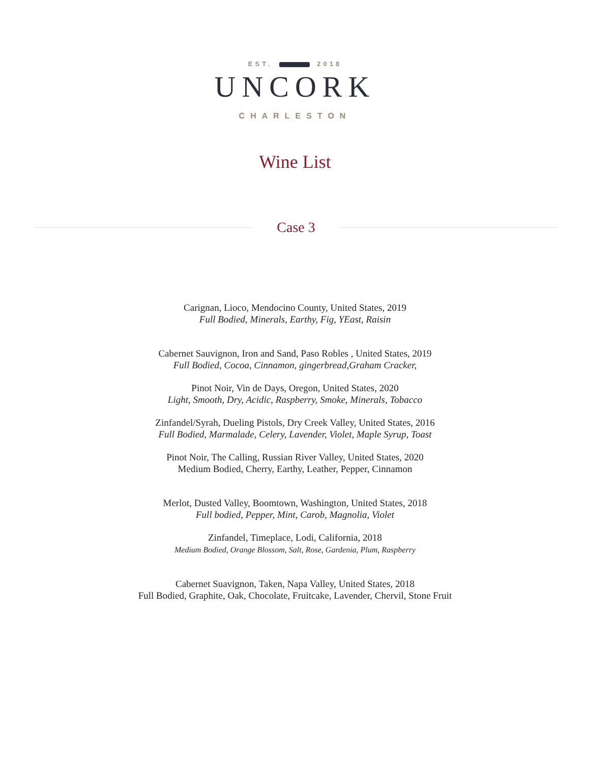EST. 2018
UNCORK
CHARLESTON
Wine List
Case 3
Carignan, Lioco, Mendocino County, United States, 2019
Full Bodied, Minerals, Earthy, Fig, YEast, Raisin
Cabernet Sauvignon, Iron and Sand, Paso Robles , United States, 2019
Full Bodied, Cocoa, Cinnamon, gingerbread,Graham Cracker,
Pinot Noir, Vin de Days, Oregon, United States, 2020
Light, Smooth, Dry, Acidic, Raspberry, Smoke, Minerals, Tobacco
Zinfandel/Syrah, Dueling Pistols, Dry Creek Valley, United States, 2016
Full Bodied, Marmalade, Celery, Lavender, Violet, Maple Syrup, Toast
Pinot Noir, The Calling, Russian River Valley, United States, 2020
Medium Bodied, Cherry, Earthy, Leather, Pepper, Cinnamon
Merlot, Dusted Valley, Boomtown, Washington, United States, 2018
Full bodied, Pepper, Mint, Carob, Magnolia, Violet
Zinfandel, Timeplace, Lodi, California, 2018
Medium Bodied, Orange Blossom, Salt, Rose, Gardenia, Plum, Raspberry
Cabernet Suavignon, Taken, Napa Valley, United States, 2018
Full Bodied, Graphite, Oak, Chocolate, Fruitcake, Lavender, Chervil, Stone Fruit